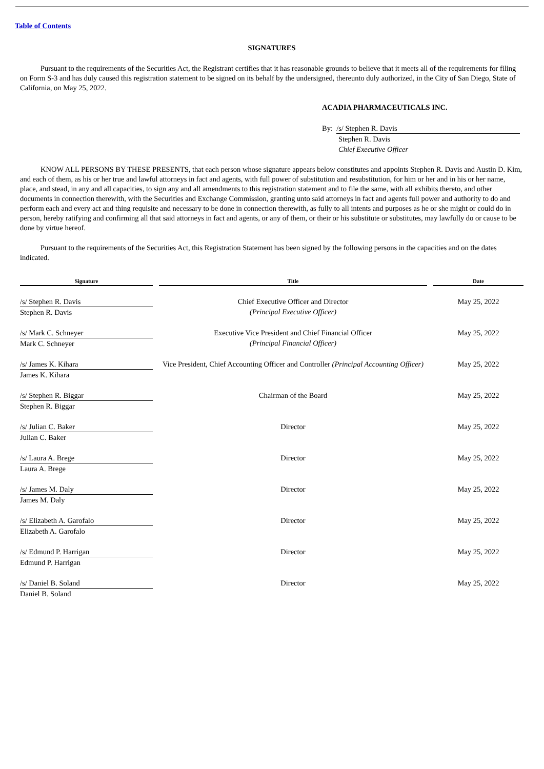Table of Contents
SIGNATURES
Pursuant to the requirements of the Securities Act, the Registrant certifies that it has reasonable grounds to believe that it meets all of the requirements for filing on Form S-3 and has duly caused this registration statement to be signed on its behalf by the undersigned, thereunto duly authorized, in the City of San Diego, State of California, on May 25, 2022.
ACADIA PHARMACEUTICALS INC.
By: /s/ Stephen R. Davis
Stephen R. Davis
Chief Executive Officer
KNOW ALL PERSONS BY THESE PRESENTS, that each person whose signature appears below constitutes and appoints Stephen R. Davis and Austin D. Kim, and each of them, as his or her true and lawful attorneys in fact and agents, with full power of substitution and resubstitution, for him or her and in his or her name, place, and stead, in any and all capacities, to sign any and all amendments to this registration statement and to file the same, with all exhibits thereto, and other documents in connection therewith, with the Securities and Exchange Commission, granting unto said attorneys in fact and agents full power and authority to do and perform each and every act and thing requisite and necessary to be done in connection therewith, as fully to all intents and purposes as he or she might or could do in person, hereby ratifying and confirming all that said attorneys in fact and agents, or any of them, or their or his substitute or substitutes, may lawfully do or cause to be done by virtue hereof.
Pursuant to the requirements of the Securities Act, this Registration Statement has been signed by the following persons in the capacities and on the dates indicated.
| Signature | Title | Date |
| --- | --- | --- |
| /s/ Stephen R. Davis Stephen R. Davis | Chief Executive Officer and Director (Principal Executive Officer) | May 25, 2022 |
| /s/ Mark C. Schneyer Mark C. Schneyer | Executive Vice President and Chief Financial Officer (Principal Financial Officer) | May 25, 2022 |
| /s/ James K. Kihara James K. Kihara | Vice President, Chief Accounting Officer and Controller (Principal Accounting Officer) | May 25, 2022 |
| /s/ Stephen R. Biggar Stephen R. Biggar | Chairman of the Board | May 25, 2022 |
| /s/ Julian C. Baker Julian C. Baker | Director | May 25, 2022 |
| /s/ Laura A. Brege Laura A. Brege | Director | May 25, 2022 |
| /s/ James M. Daly James M. Daly | Director | May 25, 2022 |
| /s/ Elizabeth A. Garofalo Elizabeth A. Garofalo | Director | May 25, 2022 |
| /s/ Edmund P. Harrigan Edmund P. Harrigan | Director | May 25, 2022 |
| /s/ Daniel B. Soland Daniel B. Soland | Director | May 25, 2022 |